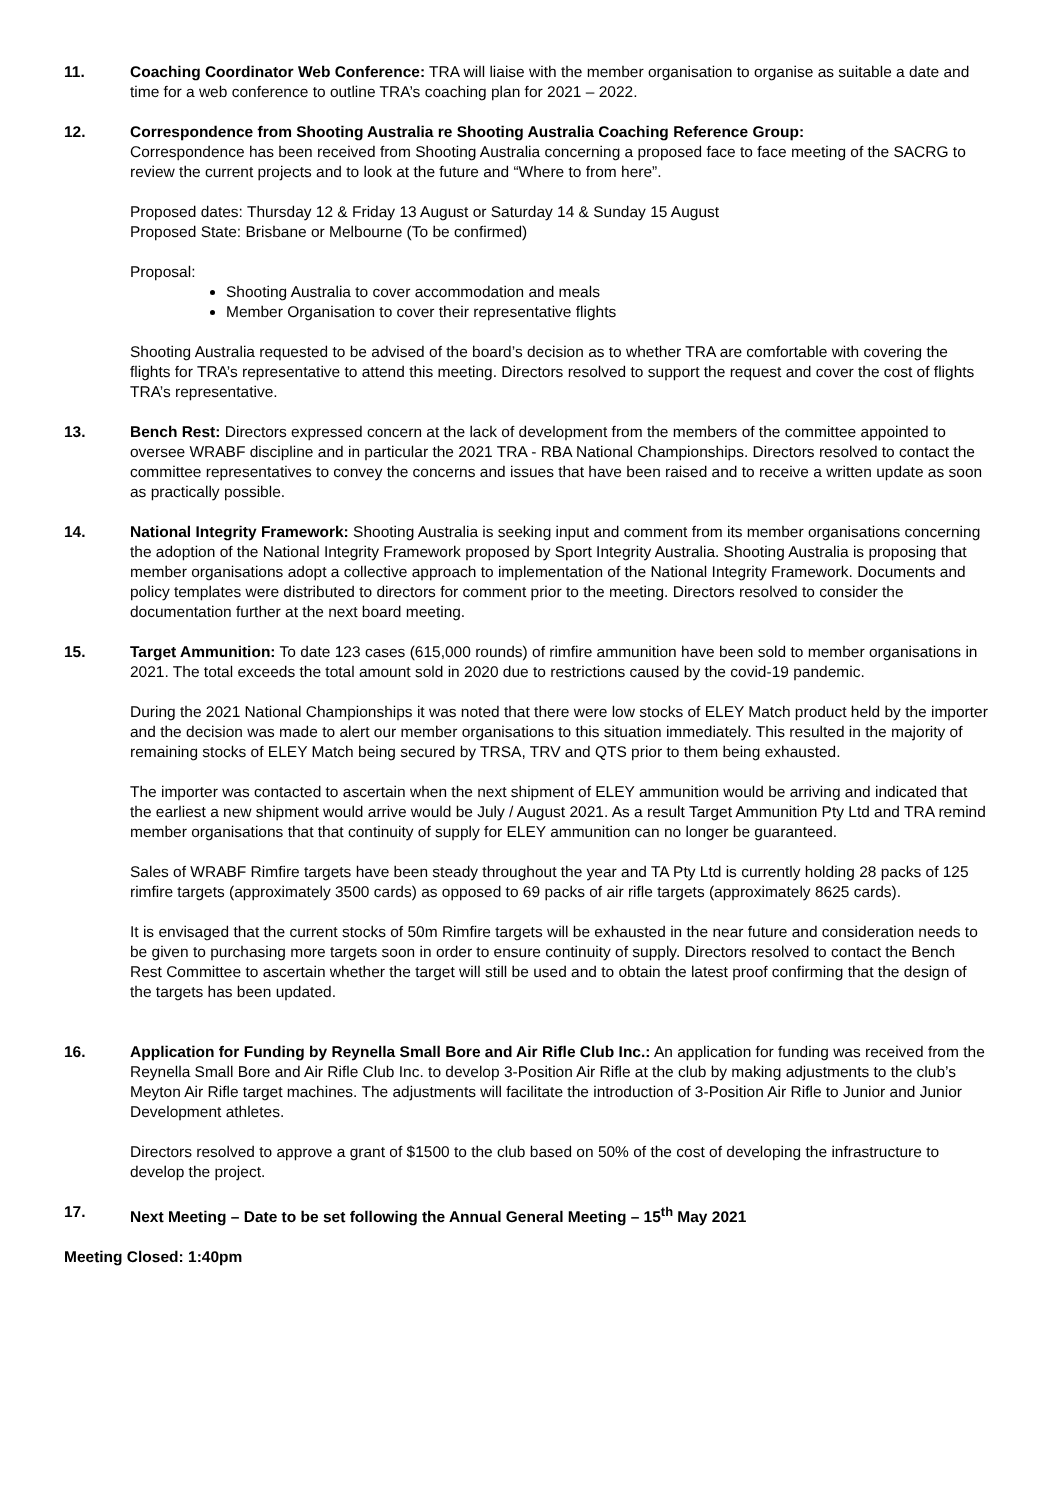11. Coaching Coordinator Web Conference: TRA will liaise with the member organisation to organise as suitable a date and time for a web conference to outline TRA’s coaching plan for 2021 – 2022.
12. Correspondence from Shooting Australia re Shooting Australia Coaching Reference Group:
Correspondence has been received from Shooting Australia concerning a proposed face to face meeting of the SACRG to review the current projects and to look at the future and “Where to from here”.
Proposed dates: Thursday 12 & Friday 13 August or Saturday 14 & Sunday 15 August
Proposed State: Brisbane or Melbourne (To be confirmed)
Proposal:
Shooting Australia to cover accommodation and meals
Member Organisation to cover their representative flights
Shooting Australia requested to be advised of the board’s decision as to whether TRA are comfortable with covering the flights for TRA’s representative to attend this meeting. Directors resolved to support the request and cover the cost of flights TRA’s representative.
13. Bench Rest: Directors expressed concern at the lack of development from the members of the committee appointed to oversee WRABF discipline and in particular the 2021 TRA - RBA National Championships. Directors resolved to contact the committee representatives to convey the concerns and issues that have been raised and to receive a written update as soon as practically possible.
14. National Integrity Framework: Shooting Australia is seeking input and comment from its member organisations concerning the adoption of the National Integrity Framework proposed by Sport Integrity Australia. Shooting Australia is proposing that member organisations adopt a collective approach to implementation of the National Integrity Framework. Documents and policy templates were distributed to directors for comment prior to the meeting. Directors resolved to consider the documentation further at the next board meeting.
15. Target Ammunition: To date 123 cases (615,000 rounds) of rimfire ammunition have been sold to member organisations in 2021. The total exceeds the total amount sold in 2020 due to restrictions caused by the covid-19 pandemic.
During the 2021 National Championships it was noted that there were low stocks of ELEY Match product held by the importer and the decision was made to alert our member organisations to this situation immediately. This resulted in the majority of remaining stocks of ELEY Match being secured by TRSA, TRV and QTS prior to them being exhausted.
The importer was contacted to ascertain when the next shipment of ELEY ammunition would be arriving and indicated that the earliest a new shipment would arrive would be July / August 2021. As a result Target Ammunition Pty Ltd and TRA remind member organisations that that continuity of supply for ELEY ammunition can no longer be guaranteed.
Sales of WRABF Rimfire targets have been steady throughout the year and TA Pty Ltd is currently holding 28 packs of 125 rimfire targets (approximately 3500 cards) as opposed to 69 packs of air rifle targets (approximately 8625 cards).
It is envisaged that the current stocks of 50m Rimfire targets will be exhausted in the near future and consideration needs to be given to purchasing more targets soon in order to ensure continuity of supply. Directors resolved to contact the Bench Rest Committee to ascertain whether the target will still be used and to obtain the latest proof confirming that the design of the targets has been updated.
16. Application for Funding by Reynella Small Bore and Air Rifle Club Inc.: An application for funding was received from the Reynella Small Bore and Air Rifle Club Inc. to develop 3-Position Air Rifle at the club by making adjustments to the club’s Meyton Air Rifle target machines. The adjustments will facilitate the introduction of 3-Position Air Rifle to Junior and Junior Development athletes.
Directors resolved to approve a grant of $1500 to the club based on 50% of the cost of developing the infrastructure to develop the project.
17. Next Meeting – Date to be set following the Annual General Meeting – 15<sup>th</sup> May 2021
Meeting Closed: 1:40pm